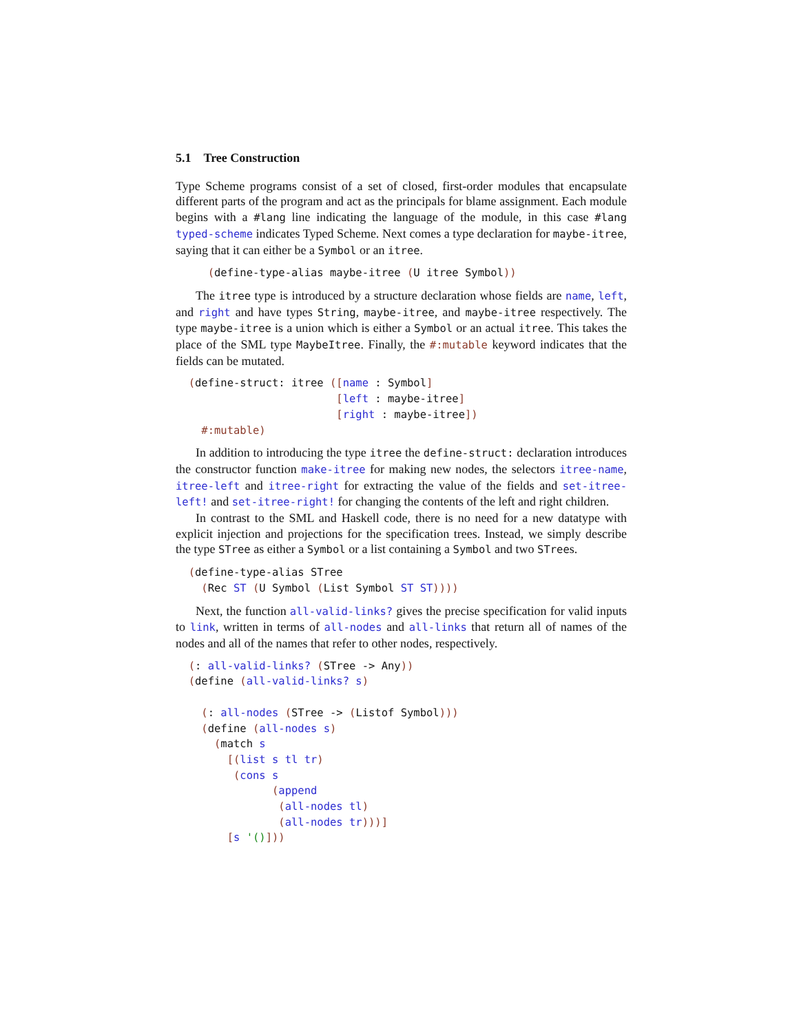5.1 Tree Construction
Type Scheme programs consist of a set of closed, first-order modules that encapsulate different parts of the program and act as the principals for blame assignment. Each module begins with a #lang line indicating the language of the module, in this case #lang typed-scheme indicates Typed Scheme. Next comes a type declaration for maybe-itree, saying that it can either be a Symbol or an itree.
     (define-type-alias maybe-itree (U itree Symbol))
The itree type is introduced by a structure declaration whose fields are name, left, and right and have types String, maybe-itree, and maybe-itree respectively. The type maybe-itree is a union which is either a Symbol or an actual itree. This takes the place of the SML type MaybeItree. Finally, the #:mutable keyword indicates that the fields can be mutated.
  (define-struct: itree ([name : Symbol]
                         [left : maybe-itree]
                         [right : maybe-itree])
    #:mutable)
In addition to introducing the type itree the define-struct: declaration introduces the constructor function make-itree for making new nodes, the selectors itree-name, itree-left and itree-right for extracting the value of the fields and set-itree-left! and set-itree-right! for changing the contents of the left and right children.
In contrast to the SML and Haskell code, there is no need for a new datatype with explicit injection and projections for the specification trees. Instead, we simply describe the type STree as either a Symbol or a list containing a Symbol and two STrees.
  (define-type-alias STree
    (Rec ST (U Symbol (List Symbol ST ST))))
Next, the function all-valid-links? gives the precise specification for valid inputs to link, written in terms of all-nodes and all-links that return all of names of the nodes and all of the names that refer to other nodes, respectively.
  (: all-valid-links? (STree -> Any))
  (define (all-valid-links? s)

    (: all-nodes (STree -> (Listof Symbol)))
    (define (all-nodes s)
      (match s
        [(list s tl tr)
         (cons s
               (append
                (all-nodes tl)
                (all-nodes tr)))]
        [s '()]))